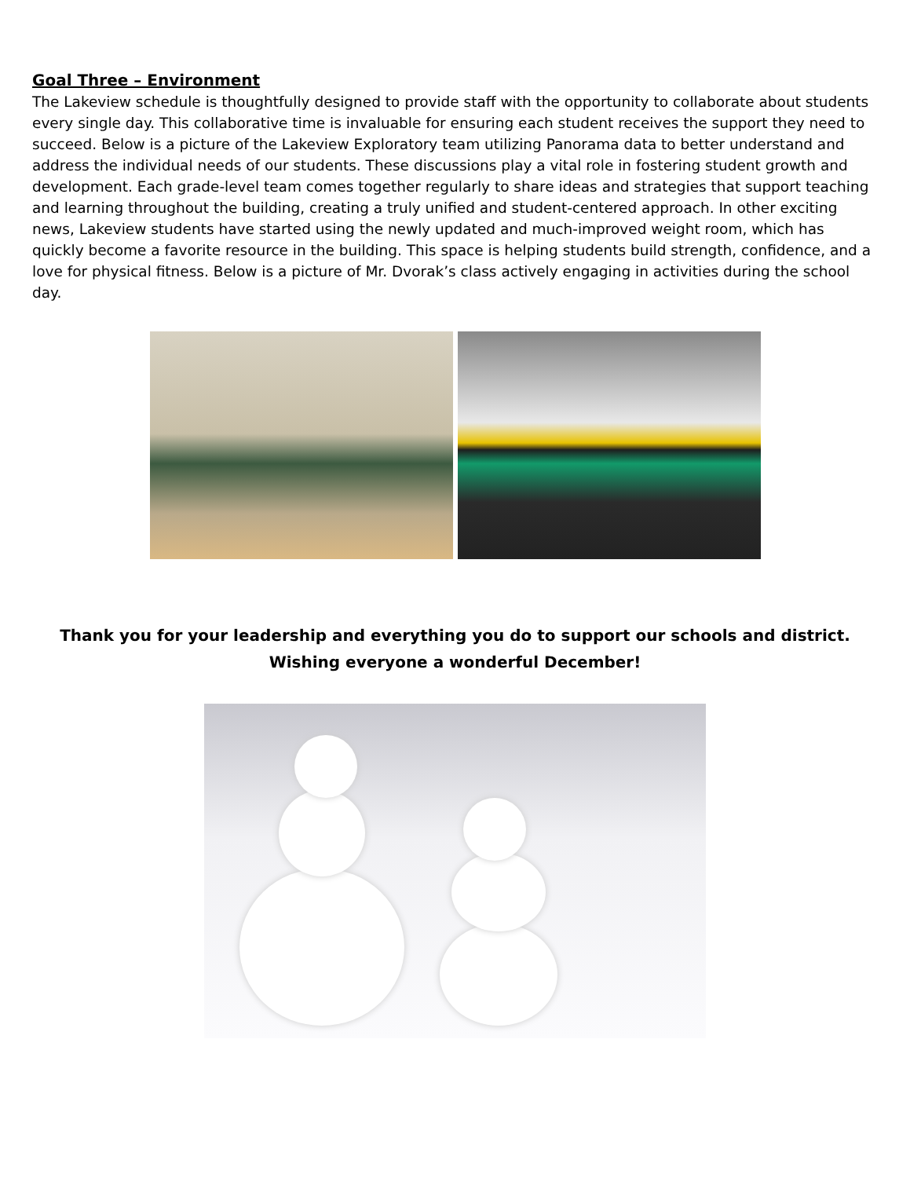Goal Three – Environment
The Lakeview schedule is thoughtfully designed to provide staff with the opportunity to collaborate about students every single day. This collaborative time is invaluable for ensuring each student receives the support they need to succeed. Below is a picture of the Lakeview Exploratory team utilizing Panorama data to better understand and address the individual needs of our students. These discussions play a vital role in fostering student growth and development. Each grade-level team comes together regularly to share ideas and strategies that support teaching and learning throughout the building, creating a truly unified and student-centered approach. In other exciting news, Lakeview students have started using the newly updated and much-improved weight room, which has quickly become a favorite resource in the building. This space is helping students build strength, confidence, and a love for physical fitness. Below is a picture of Mr. Dvorak’s class actively engaging in activities during the school day.
Thank you for your leadership and everything you do to support our schools and district. Wishing everyone a wonderful December!